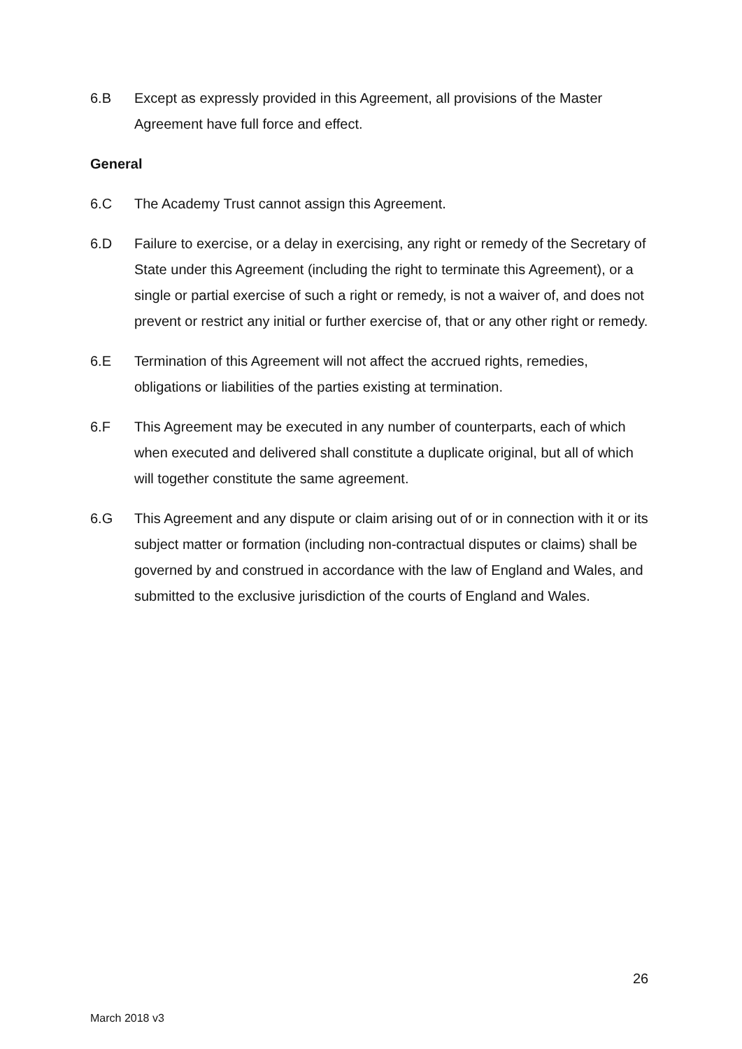6.B Except as expressly provided in this Agreement, all provisions of the Master Agreement have full force and effect.
General
6.C The Academy Trust cannot assign this Agreement.
6.D Failure to exercise, or a delay in exercising, any right or remedy of the Secretary of State under this Agreement (including the right to terminate this Agreement), or a single or partial exercise of such a right or remedy, is not a waiver of, and does not prevent or restrict any initial or further exercise of, that or any other right or remedy.
6.E Termination of this Agreement will not affect the accrued rights, remedies, obligations or liabilities of the parties existing at termination.
6.F This Agreement may be executed in any number of counterparts, each of which when executed and delivered shall constitute a duplicate original, but all of which will together constitute the same agreement.
6.G This Agreement and any dispute or claim arising out of or in connection with it or its subject matter or formation (including non-contractual disputes or claims) shall be governed by and construed in accordance with the law of England and Wales, and submitted to the exclusive jurisdiction of the courts of England and Wales.
26
March 2018 v3